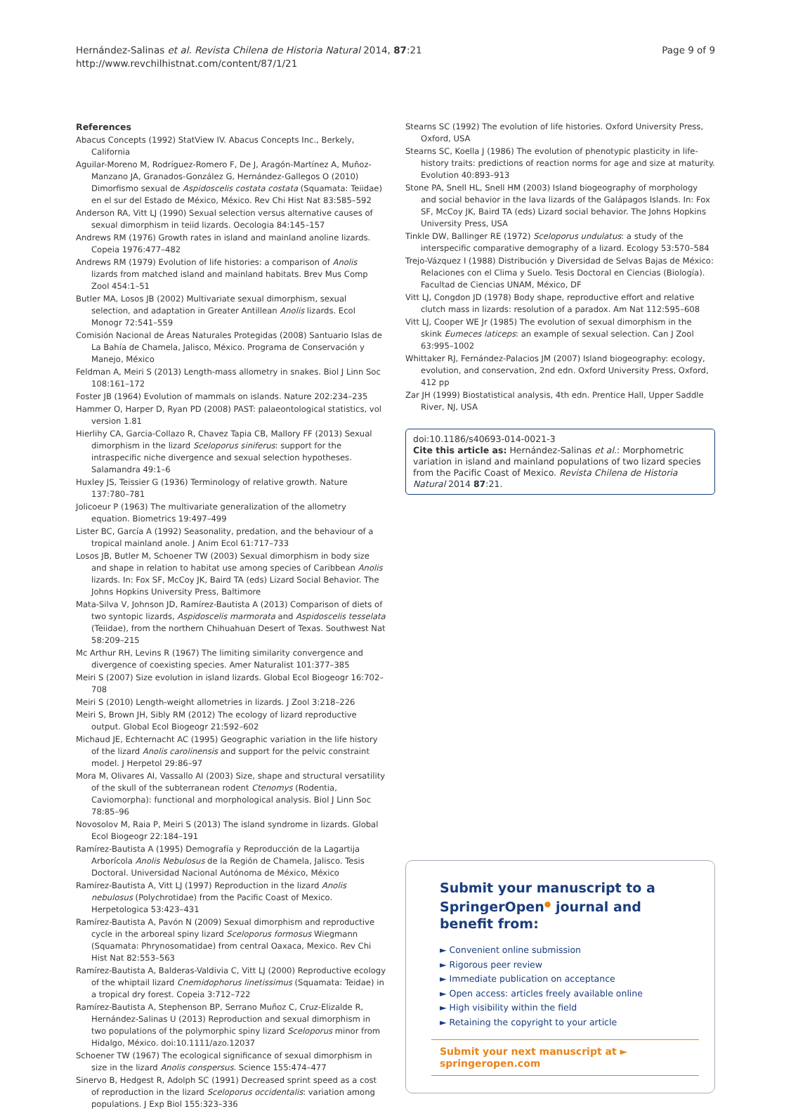Hernández-Salinas et al. Revista Chilena de Historia Natural 2014, 87:21
http://www.revchilhistnat.com/content/87/1/21
Page 9 of 9
References
Abacus Concepts (1992) StatView IV. Abacus Concepts Inc., Berkely, California
Aguilar-Moreno M, Rodríguez-Romero F, De J, Aragón-Martínez A, Muñoz-Manzano JA, Granados-González G, Hernández-Gallegos O (2010) Dimorfismo sexual de Aspidoscelis costata costata (Squamata: Teiidae) en el sur del Estado de México, México. Rev Chi Hist Nat 83:585–592
Anderson RA, Vitt LJ (1990) Sexual selection versus alternative causes of sexual dimorphism in teiid lizards. Oecologia 84:145–157
Andrews RM (1976) Growth rates in island and mainland anoline lizards. Copeia 1976:477–482
Andrews RM (1979) Evolution of life histories: a comparison of Anolis lizards from matched island and mainland habitats. Brev Mus Comp Zool 454:1–51
Butler MA, Losos JB (2002) Multivariate sexual dimorphism, sexual selection, and adaptation in Greater Antillean Anolis lizards. Ecol Monogr 72:541–559
Comisión Nacional de Áreas Naturales Protegidas (2008) Santuario Islas de La Bahía de Chamela, Jalisco, México. Programa de Conservación y Manejo, México
Feldman A, Meiri S (2013) Length-mass allometry in snakes. Biol J Linn Soc 108:161–172
Foster JB (1964) Evolution of mammals on islands. Nature 202:234–235
Hammer O, Harper D, Ryan PD (2008) PAST: palaeontological statistics, vol version 1.81
Hierlihy CA, Garcia-Collazo R, Chavez Tapia CB, Mallory FF (2013) Sexual dimorphism in the lizard Sceloporus siniferus: support for the intraspecific niche divergence and sexual selection hypotheses. Salamandra 49:1–6
Huxley JS, Teissier G (1936) Terminology of relative growth. Nature 137:780–781
Jolicoeur P (1963) The multivariate generalization of the allometry equation. Biometrics 19:497–499
Lister BC, García A (1992) Seasonality, predation, and the behaviour of a tropical mainland anole. J Anim Ecol 61:717–733
Losos JB, Butler M, Schoener TW (2003) Sexual dimorphism in body size and shape in relation to habitat use among species of Caribbean Anolis lizards. In: Fox SF, McCoy JK, Baird TA (eds) Lizard Social Behavior. The Johns Hopkins University Press, Baltimore
Mata-Silva V, Johnson JD, Ramírez-Bautista A (2013) Comparison of diets of two syntopic lizards, Aspidoscelis marmorata and Aspidoscelis tesselata (Teiidae), from the northern Chihuahuan Desert of Texas. Southwest Nat 58:209–215
Mc Arthur RH, Levins R (1967) The limiting similarity convergence and divergence of coexisting species. Amer Naturalist 101:377–385
Meiri S (2007) Size evolution in island lizards. Global Ecol Biogeogr 16:702–708
Meiri S (2010) Length-weight allometries in lizards. J Zool 3:218–226
Meiri S, Brown JH, Sibly RM (2012) The ecology of lizard reproductive output. Global Ecol Biogeogr 21:592–602
Michaud JE, Echternacht AC (1995) Geographic variation in the life history of the lizard Anolis carolinensis and support for the pelvic constraint model. J Herpetol 29:86–97
Mora M, Olivares AI, Vassallo AI (2003) Size, shape and structural versatility of the skull of the subterranean rodent Ctenomys (Rodentia, Caviomorpha): functional and morphological analysis. Biol J Linn Soc 78:85–96
Novosolov M, Raia P, Meiri S (2013) The island syndrome in lizards. Global Ecol Biogeogr 22:184–191
Ramírez-Bautista A (1995) Demografía y Reproducción de la Lagartija Arborícola Anolis Nebulosus de la Región de Chamela, Jalisco. Tesis Doctoral. Universidad Nacional Autónoma de México, México
Ramírez-Bautista A, Vitt LJ (1997) Reproduction in the lizard Anolis nebulosus (Polychrotidae) from the Pacific Coast of Mexico. Herpetologica 53:423–431
Ramírez-Bautista A, Pavón N (2009) Sexual dimorphism and reproductive cycle in the arboreal spiny lizard Sceloporus formosus Wiegmann (Squamata: Phrynosomatidae) from central Oaxaca, Mexico. Rev Chi Hist Nat 82:553–563
Ramírez-Bautista A, Balderas-Valdivia C, Vitt LJ (2000) Reproductive ecology of the whiptail lizard Cnemidophorus linetissimus (Squamata: Teidae) in a tropical dry forest. Copeia 3:712–722
Ramírez-Bautista A, Stephenson BP, Serrano Muñoz C, Cruz-Elizalde R, Hernández-Salinas U (2013) Reproduction and sexual dimorphism in two populations of the polymorphic spiny lizard Sceloporus minor from Hidalgo, México. doi:10.1111/azo.12037
Schoener TW (1967) The ecological significance of sexual dimorphism in size in the lizard Anolis conspersus. Science 155:474–477
Sinervo B, Hedgest R, Adolph SC (1991) Decreased sprint speed as a cost of reproduction in the lizard Sceloporus occidentalis: variation among populations. J Exp Biol 155:323–336
Stearns SC (1992) The evolution of life histories. Oxford University Press, Oxford, USA
Stearns SC, Koella J (1986) The evolution of phenotypic plasticity in life-history traits: predictions of reaction norms for age and size at maturity. Evolution 40:893–913
Stone PA, Snell HL, Snell HM (2003) Island biogeography of morphology and social behavior in the lava lizards of the Galápagos Islands. In: Fox SF, McCoy JK, Baird TA (eds) Lizard social behavior. The Johns Hopkins University Press, USA
Tinkle DW, Ballinger RE (1972) Sceloporus undulatus: a study of the interspecific comparative demography of a lizard. Ecology 53:570–584
Trejo-Vázquez I (1988) Distribución y Diversidad de Selvas Bajas de México: Relaciones con el Clima y Suelo. Tesis Doctoral en Ciencias (Biología). Facultad de Ciencias UNAM, México, DF
Vitt LJ, Congdon JD (1978) Body shape, reproductive effort and relative clutch mass in lizards: resolution of a paradox. Am Nat 112:595–608
Vitt LJ, Cooper WE Jr (1985) The evolution of sexual dimorphism in the skink Eumeces laticeps: an example of sexual selection. Can J Zool 63:995–1002
Whittaker RJ, Fernández-Palacios JM (2007) Island biogeography: ecology, evolution, and conservation, 2nd edn. Oxford University Press, Oxford, 412 pp
Zar JH (1999) Biostatistical analysis, 4th edn. Prentice Hall, Upper Saddle River, NJ, USA
doi:10.1186/s40693-014-0021-3
Cite this article as: Hernández-Salinas et al.: Morphometric variation in island and mainland populations of two lizard species from the Pacific Coast of Mexico. Revista Chilena de Historia Natural 2014 87:21.
Submit your manuscript to a SpringerOpen<sup>●</sup> journal and benefit from:
► Convenient online submission
► Rigorous peer review
► Immediate publication on acceptance
► Open access: articles freely available online
► High visibility within the field
► Retaining the copyright to your article
Submit your next manuscript at ► springeropen.com